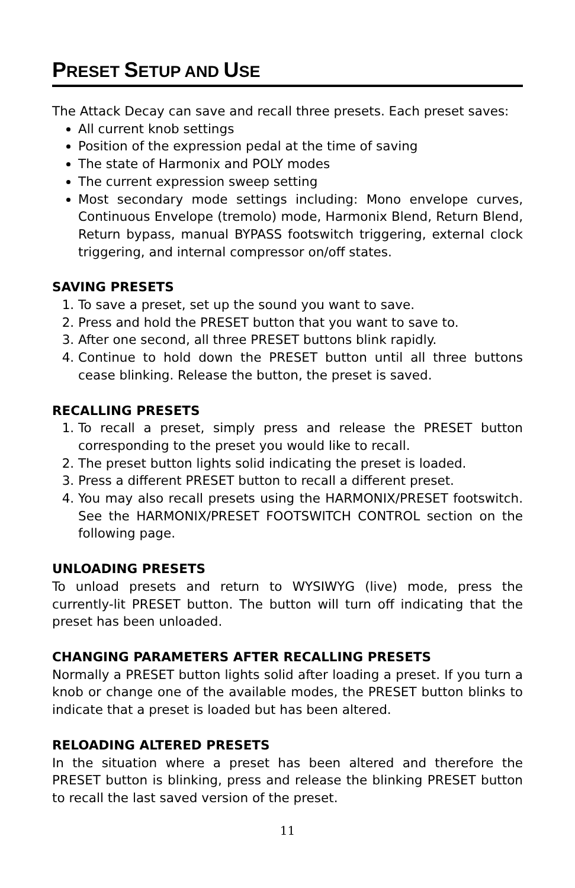PRESET SETUP AND USE
The Attack Decay can save and recall three presets. Each preset saves:
All current knob settings
Position of the expression pedal at the time of saving
The state of Harmonix and POLY modes
The current expression sweep setting
Most secondary mode settings including: Mono envelope curves, Continuous Envelope (tremolo) mode, Harmonix Blend, Return Blend, Return bypass, manual BYPASS footswitch triggering, external clock triggering, and internal compressor on/off states.
SAVING PRESETS
1. To save a preset, set up the sound you want to save.
2. Press and hold the PRESET button that you want to save to.
3. After one second, all three PRESET buttons blink rapidly.
4. Continue to hold down the PRESET button until all three buttons cease blinking. Release the button, the preset is saved.
RECALLING PRESETS
1. To recall a preset, simply press and release the PRESET button corresponding to the preset you would like to recall.
2. The preset button lights solid indicating the preset is loaded.
3. Press a different PRESET button to recall a different preset.
4. You may also recall presets using the HARMONIX/PRESET footswitch. See the HARMONIX/PRESET FOOTSWITCH CONTROL section on the following page.
UNLOADING PRESETS
To unload presets and return to WYSIWYG (live) mode, press the currently-lit PRESET button. The button will turn off indicating that the preset has been unloaded.
CHANGING PARAMETERS AFTER RECALLING PRESETS
Normally a PRESET button lights solid after loading a preset. If you turn a knob or change one of the available modes, the PRESET button blinks to indicate that a preset is loaded but has been altered.
RELOADING ALTERED PRESETS
In the situation where a preset has been altered and therefore the PRESET button is blinking, press and release the blinking PRESET button to recall the last saved version of the preset.
11